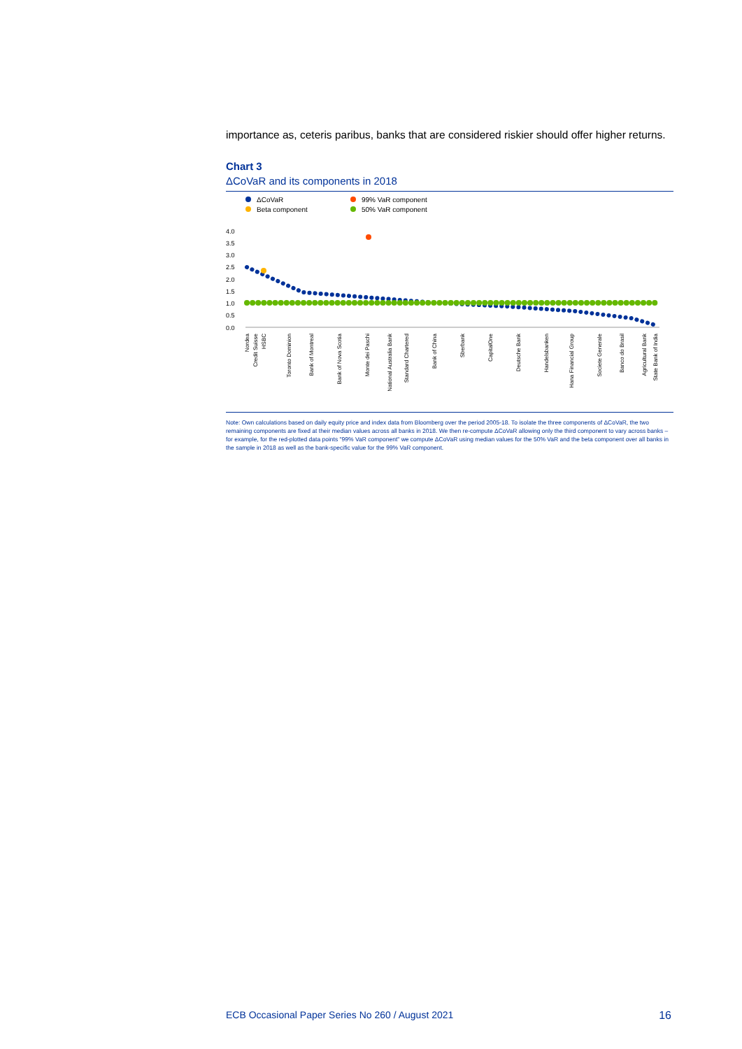importance as, ceteris paribus, banks that are considered riskier should offer higher returns.
Chart 3
ΔCoVaR and its components in 2018
ΔCoVaR
99% VaR component
Beta component
50% VaR component
4.0
3.5
3.0
2.5
2.0
1.5
1.0
0.5
0.0
Nordea
Credit Suisse
HSBC
Toronto Dominion
Bank of Montreal
Bank of Nova Scotia
Monte dei Paschi
National Australia Bank
Standard Chartered
Bank of China
Sberbank
CapitalOne
Deutsche Bank
Handelsbanken
Hana Financial Group
Societe Generale
Banco do Brasil
Agricultural Bank
State Bank of India
Note: Own calculations based on daily equity price and index data from Bloomberg over the period 2005-18. To isolate the three components of ΔCoVaR, the two remaining components are fixed at their median values across all banks in 2018. We then re-compute ΔCoVaR allowing only the third component to vary across banks – for example, for the red-plotted data points "99% VaR component" we compute ΔCoVaR using median values for the 50% VaR and the beta component over all banks in the sample in 2018 as well as the bank-specific value for the 99% VaR component.
ECB Occasional Paper Series No 260 / August 2021 16